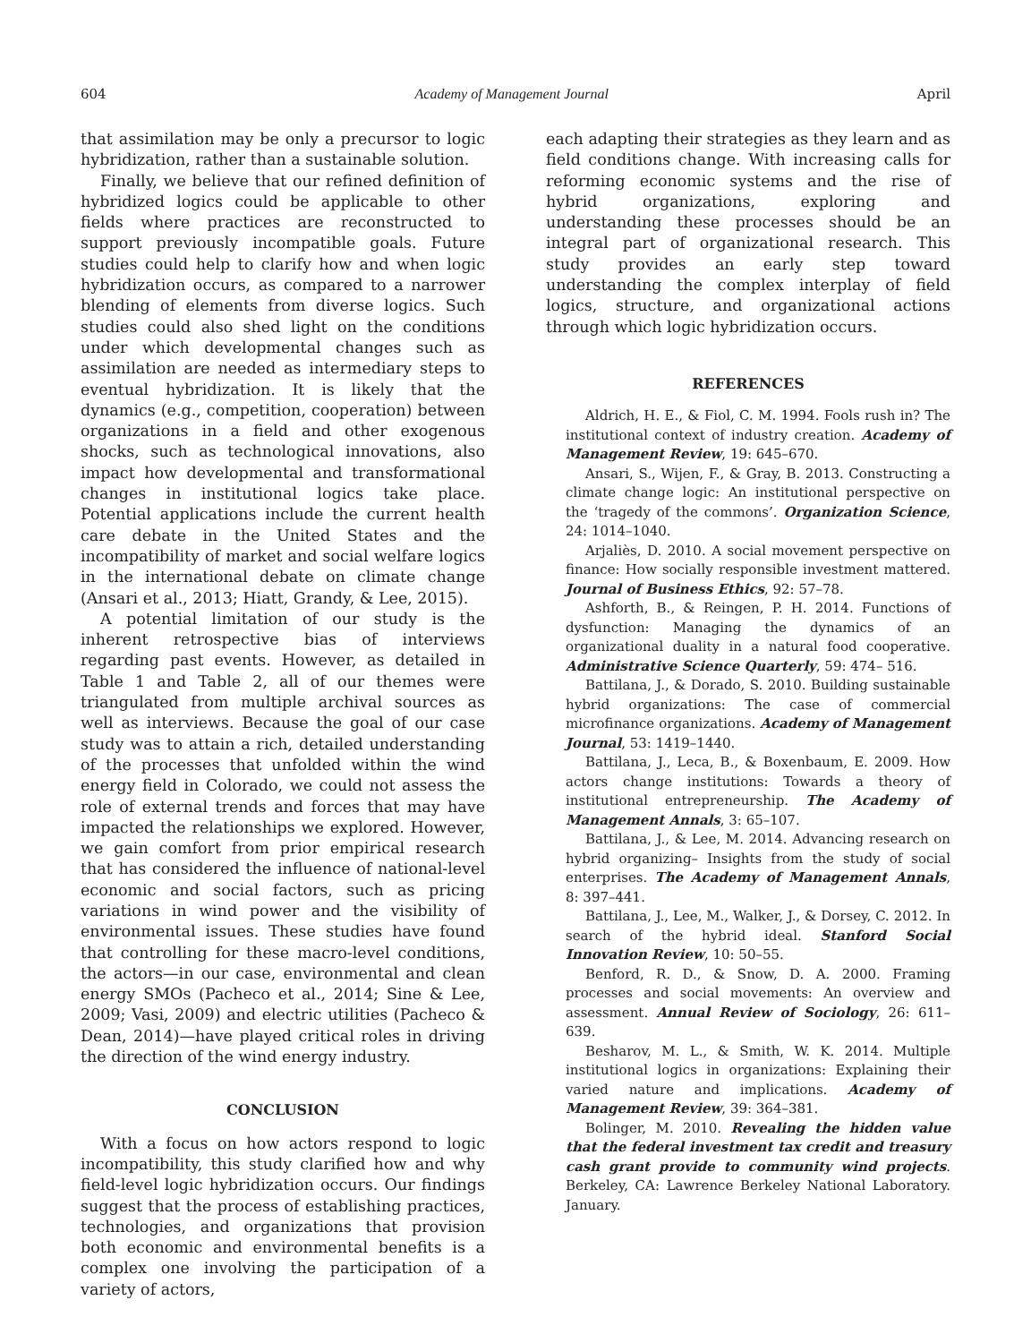604 Academy of Management Journal April
that assimilation may be only a precursor to logic hybridization, rather than a sustainable solution.
Finally, we believe that our refined definition of hybridized logics could be applicable to other fields where practices are reconstructed to support previously incompatible goals. Future studies could help to clarify how and when logic hybridization occurs, as compared to a narrower blending of elements from diverse logics. Such studies could also shed light on the conditions under which developmental changes such as assimilation are needed as intermediary steps to eventual hybridization. It is likely that the dynamics (e.g., competition, cooperation) between organizations in a field and other exogenous shocks, such as technological innovations, also impact how developmental and transformational changes in institutional logics take place. Potential applications include the current health care debate in the United States and the incompatibility of market and social welfare logics in the international debate on climate change (Ansari et al., 2013; Hiatt, Grandy, & Lee, 2015).
A potential limitation of our study is the inherent retrospective bias of interviews regarding past events. However, as detailed in Table 1 and Table 2, all of our themes were triangulated from multiple archival sources as well as interviews. Because the goal of our case study was to attain a rich, detailed understanding of the processes that unfolded within the wind energy field in Colorado, we could not assess the role of external trends and forces that may have impacted the relationships we explored. However, we gain comfort from prior empirical research that has considered the influence of national-level economic and social factors, such as pricing variations in wind power and the visibility of environmental issues. These studies have found that controlling for these macro-level conditions, the actors—in our case, environmental and clean energy SMOs (Pacheco et al., 2014; Sine & Lee, 2009; Vasi, 2009) and electric utilities (Pacheco & Dean, 2014)—have played critical roles in driving the direction of the wind energy industry.
CONCLUSION
With a focus on how actors respond to logic incompatibility, this study clarified how and why field-level logic hybridization occurs. Our findings suggest that the process of establishing practices, technologies, and organizations that provision both economic and environmental benefits is a complex one involving the participation of a variety of actors,
each adapting their strategies as they learn and as field conditions change. With increasing calls for reforming economic systems and the rise of hybrid organizations, exploring and understanding these processes should be an integral part of organizational research. This study provides an early step toward understanding the complex interplay of field logics, structure, and organizational actions through which logic hybridization occurs.
REFERENCES
Aldrich, H. E., & Fiol, C. M. 1994. Fools rush in? The institutional context of industry creation. Academy of Management Review, 19: 645–670.
Ansari, S., Wijen, F., & Gray, B. 2013. Constructing a climate change logic: An institutional perspective on the ‘tragedy of the commons’. Organization Science, 24: 1014–1040.
Arjaliès, D. 2010. A social movement perspective on finance: How socially responsible investment mattered. Journal of Business Ethics, 92: 57–78.
Ashforth, B., & Reingen, P. H. 2014. Functions of dysfunction: Managing the dynamics of an organizational duality in a natural food cooperative. Administrative Science Quarterly, 59: 474– 516.
Battilana, J., & Dorado, S. 2010. Building sustainable hybrid organizations: The case of commercial microfinance organizations. Academy of Management Journal, 53: 1419–1440.
Battilana, J., Leca, B., & Boxenbaum, E. 2009. How actors change institutions: Towards a theory of institutional entrepreneurship. The Academy of Management Annals, 3: 65–107.
Battilana, J., & Lee, M. 2014. Advancing research on hybrid organizing– Insights from the study of social enterprises. The Academy of Management Annals, 8: 397–441.
Battilana, J., Lee, M., Walker, J., & Dorsey, C. 2012. In search of the hybrid ideal. Stanford Social Innovation Review, 10: 50–55.
Benford, R. D., & Snow, D. A. 2000. Framing processes and social movements: An overview and assessment. Annual Review of Sociology, 26: 611–639.
Besharov, M. L., & Smith, W. K. 2014. Multiple institutional logics in organizations: Explaining their varied nature and implications. Academy of Management Review, 39: 364–381.
Bolinger, M. 2010. Revealing the hidden value that the federal investment tax credit and treasury cash grant provide to community wind projects. Berkeley, CA: Lawrence Berkeley National Laboratory. January.